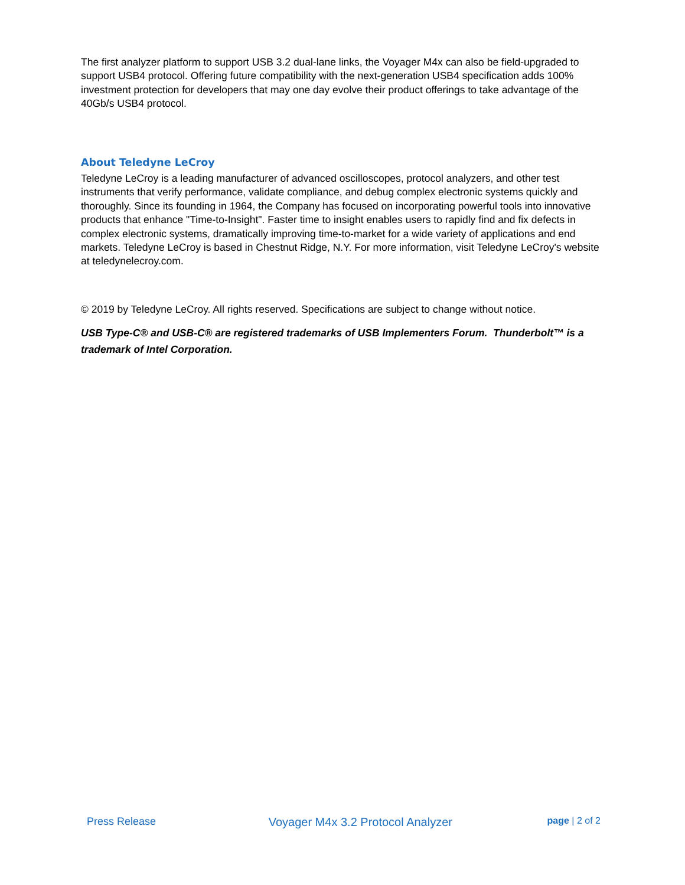The first analyzer platform to support USB 3.2 dual-lane links, the Voyager M4x can also be field-upgraded to support USB4 protocol. Offering future compatibility with the next-generation USB4 specification adds 100% investment protection for developers that may one day evolve their product offerings to take advantage of the 40Gb/s USB4 protocol.
About Teledyne LeCroy
Teledyne LeCroy is a leading manufacturer of advanced oscilloscopes, protocol analyzers, and other test instruments that verify performance, validate compliance, and debug complex electronic systems quickly and thoroughly. Since its founding in 1964, the Company has focused on incorporating powerful tools into innovative products that enhance "Time-to-Insight". Faster time to insight enables users to rapidly find and fix defects in complex electronic systems, dramatically improving time-to-market for a wide variety of applications and end markets. Teledyne LeCroy is based in Chestnut Ridge, N.Y. For more information, visit Teledyne LeCroy's website at teledynelecroy.com.
© 2019 by Teledyne LeCroy. All rights reserved. Specifications are subject to change without notice.
USB Type-C® and USB-C® are registered trademarks of USB Implementers Forum. Thunderbolt™ is a trademark of Intel Corporation.
Press Release Voyager M4x 3.2 Protocol Analyzer page | 2 of 2